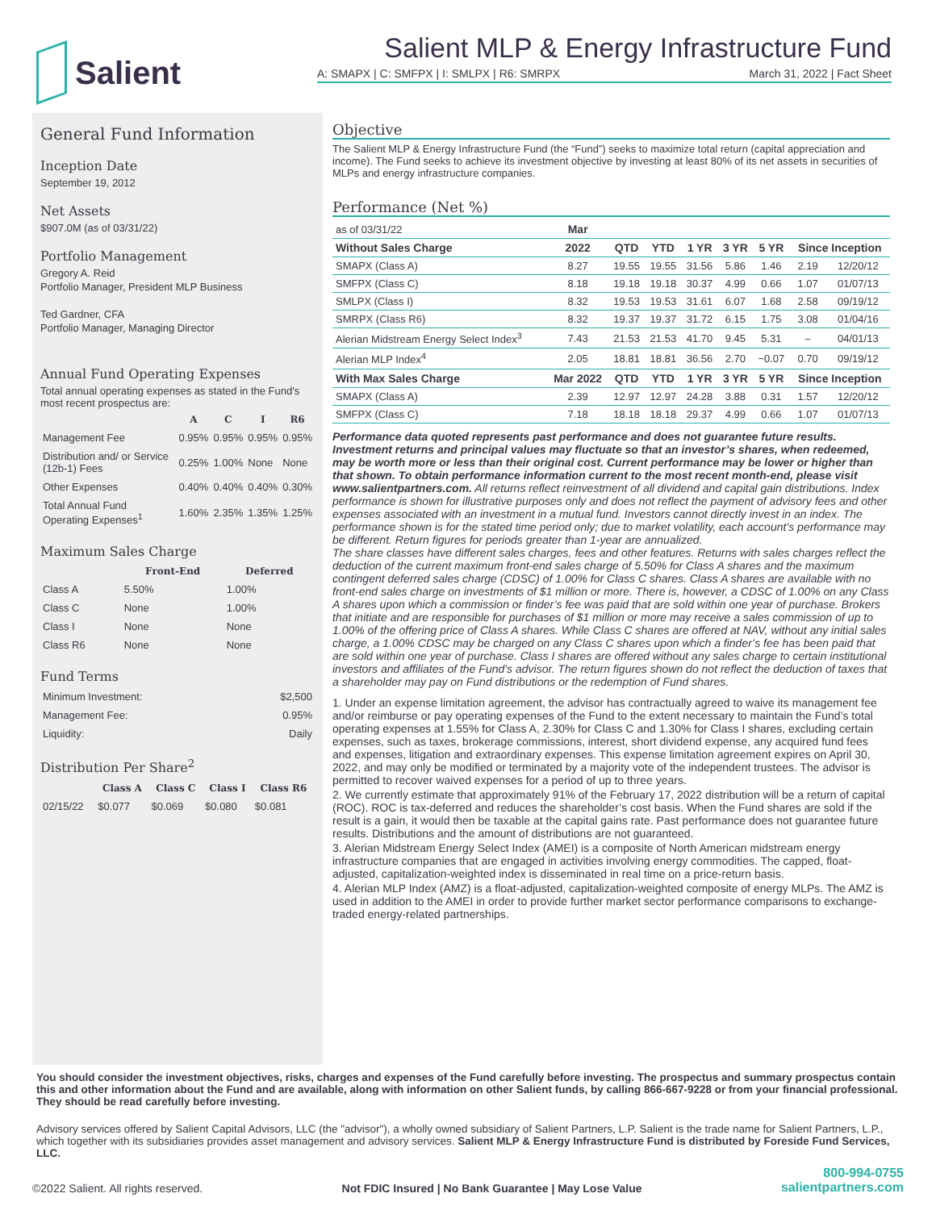Salient
Salient MLP & Energy Infrastructure Fund
A: SMAPX | C: SMFPX | I: SMLPX | R6: SMRPX March 31, 2022 | Fact Sheet
General Fund Information
Inception Date
September 19, 2012
Net Assets
$907.0M (as of 03/31/22)
Portfolio Management
Gregory A. Reid
Portfolio Manager, President MLP Business
Ted Gardner, CFA
Portfolio Manager, Managing Director
Annual Fund Operating Expenses
Total annual operating expenses as stated in the Fund's most recent prospectus are:
| | A | C | I | R6 |
| --- | --- | --- | --- | --- |
| Management Fee | 0.95% | 0.95% | 0.95% | 0.95% |
| Distribution and/ or Service (12b-1) Fees | 0.25% | 1.00% | None | None |
| Other Expenses | 0.40% | 0.40% | 0.40% | 0.30% |
| Total Annual Fund Operating Expenses<sup>1</sup> | 1.60% | 2.35% | 1.35% | 1.25% |
Maximum Sales Charge
| | Front-End | Deferred |
| --- | --- | --- |
| Class A | 5.50% | 1.00% |
| Class C | None | 1.00% |
| Class I | None | None |
| Class R6 | None | None |
Fund Terms
| Minimum Investment: | $2,500 |
| Management Fee: | 0.95% |
| Liquidity: | Daily |
Distribution Per Share<sup>2</sup>
| | Class A | Class C | Class I | Class R6 |
| --- | --- | --- | --- | --- |
| 02/15/22 | $0.077 | $0.069 | $0.080 | $0.081 |
Objective
The Salient MLP & Energy Infrastructure Fund (the “Fund”) seeks to maximize total return (capital appreciation and income). The Fund seeks to achieve its investment objective by investing at least 80% of its net assets in securities of MLPs and energy infrastructure companies.
Performance (Net %)
| as of 03/31/22 | Mar | | | | | | | |
| Without Sales Charge | 2022 | QTD | YTD | 1 YR | 3 YR | 5 YR | Since Inception | |
| SMAPX (Class A) | 8.27 | 19.55 | 19.55 | 31.56 | 5.86 | 1.46 | 2.19 | 12/20/12 |
| SMFPX (Class C) | 8.18 | 19.18 | 19.18 | 30.37 | 4.99 | 0.66 | 1.07 | 01/07/13 |
| SMLPX (Class I) | 8.32 | 19.53 | 19.53 | 31.61 | 6.07 | 1.68 | 2.58 | 09/19/12 |
| SMRPX (Class R6) | 8.32 | 19.37 | 19.37 | 31.72 | 6.15 | 1.75 | 3.08 | 01/04/16 |
| Alerian Midstream Energy Select Index<sup>3</sup> | 7.43 | 21.53 | 21.53 | 41.70 | 9.45 | 5.31 | – | 04/01/13 |
| Alerian MLP Index<sup>4</sup> | 2.05 | 18.81 | 18.81 | 36.56 | 2.70 | −0.07 | 0.70 | 09/19/12 |
| With Max Sales Charge | Mar 2022 | QTD | YTD | 1 YR | 3 YR | 5 YR | Since Inception | |
| SMAPX (Class A) | 2.39 | 12.97 | 12.97 | 24.28 | 3.88 | 0.31 | 1.57 | 12/20/12 |
| SMFPX (Class C) | 7.18 | 18.18 | 18.18 | 29.37 | 4.99 | 0.66 | 1.07 | 01/07/13 |
Performance data quoted represents past performance and does not guarantee future results. Investment returns and principal values may fluctuate so that an investor’s shares, when redeemed, may be worth more or less than their original cost. Current performance may be lower or higher than that shown. To obtain performance information current to the most recent month-end, please visit www.salientpartners.com. All returns reflect reinvestment of all dividend and capital gain distributions. Index performance is shown for illustrative purposes only and does not reflect the payment of advisory fees and other expenses associated with an investment in a mutual fund. Investors cannot directly invest in an index. The performance shown is for the stated time period only; due to market volatility, each account’s performance may be different. Return figures for periods greater than 1-year are annualized.
The share classes have different sales charges, fees and other features. Returns with sales charges reflect the deduction of the current maximum front-end sales charge of 5.50% for Class A shares and the maximum contingent deferred sales charge (CDSC) of 1.00% for Class C shares. Class A shares are available with no front-end sales charge on investments of $1 million or more. There is, however, a CDSC of 1.00% on any Class A shares upon which a commission or finder’s fee was paid that are sold within one year of purchase. Brokers that initiate and are responsible for purchases of $1 million or more may receive a sales commission of up to 1.00% of the offering price of Class A shares. While Class C shares are offered at NAV, without any initial sales charge, a 1.00% CDSC may be charged on any Class C shares upon which a finder’s fee has been paid that are sold within one year of purchase. Class I shares are offered without any sales charge to certain institutional investors and affiliates of the Fund’s advisor. The return figures shown do not reflect the deduction of taxes that a shareholder may pay on Fund distributions or the redemption of Fund shares.
1. Under an expense limitation agreement, the advisor has contractually agreed to waive its management fee and/or reimburse or pay operating expenses of the Fund to the extent necessary to maintain the Fund’s total operating expenses at 1.55% for Class A, 2.30% for Class C and 1.30% for Class I shares, excluding certain expenses, such as taxes, brokerage commissions, interest, short dividend expense, any acquired fund fees and expenses, litigation and extraordinary expenses. This expense limitation agreement expires on April 30, 2022, and may only be modified or terminated by a majority vote of the independent trustees. The advisor is permitted to recover waived expenses for a period of up to three years.
2. We currently estimate that approximately 91% of the February 17, 2022 distribution will be a return of capital (ROC). ROC is tax-deferred and reduces the shareholder’s cost basis. When the Fund shares are sold if the result is a gain, it would then be taxable at the capital gains rate. Past performance does not guarantee future results. Distributions and the amount of distributions are not guaranteed.
3. Alerian Midstream Energy Select Index (AMEI) is a composite of North American midstream energy infrastructure companies that are engaged in activities involving energy commodities. The capped, float-adjusted, capitalization-weighted index is disseminated in real time on a price-return basis.
4. Alerian MLP Index (AMZ) is a float-adjusted, capitalization-weighted composite of energy MLPs. The AMZ is used in addition to the AMEI in order to provide further market sector performance comparisons to exchange-traded energy-related partnerships.
You should consider the investment objectives, risks, charges and expenses of the Fund carefully before investing. The prospectus and summary prospectus contain this and other information about the Fund and are available, along with information on other Salient funds, by calling 866-667-9228 or from your financial professional. They should be read carefully before investing.
Advisory services offered by Salient Capital Advisors, LLC (the "advisor"), a wholly owned subsidiary of Salient Partners, L.P. Salient is the trade name for Salient Partners, L.P., which together with its subsidiaries provides asset management and advisory services. Salient MLP & Energy Infrastructure Fund is distributed by Foreside Fund Services, LLC.
©2022 Salient. All rights reserved. Not FDIC Insured | No Bank Guarantee | May Lose Value
800-994-0755
salientpartners.com